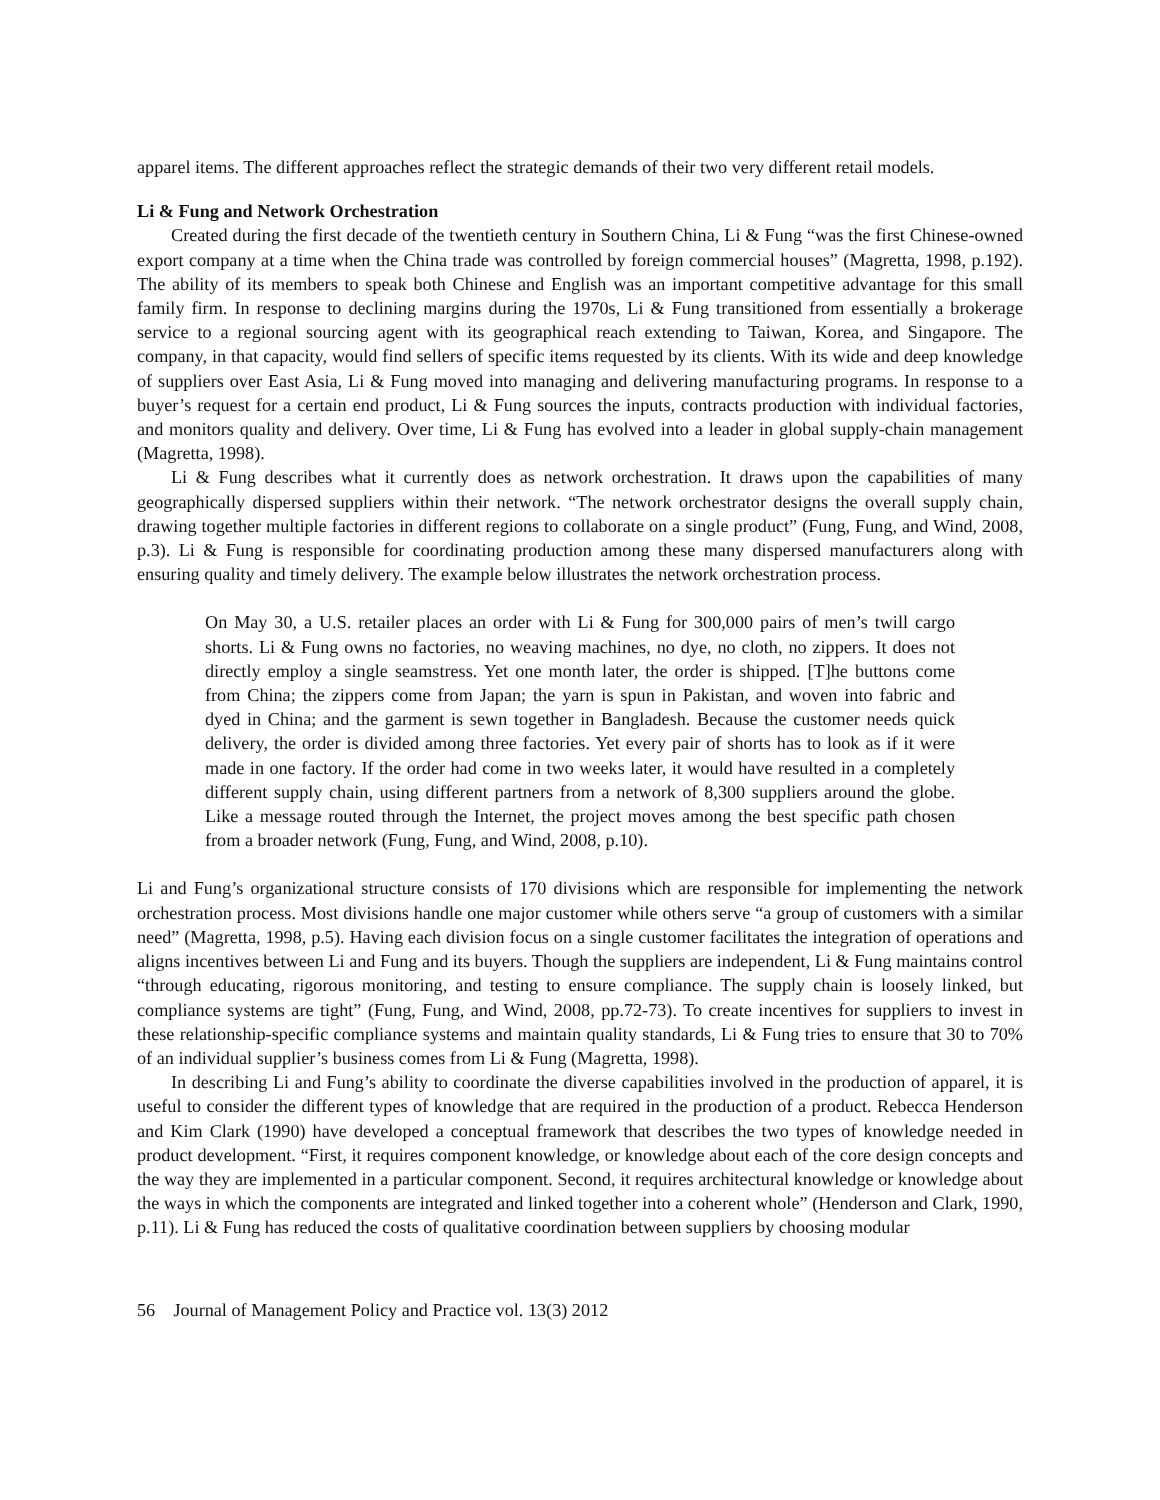apparel items. The different approaches reflect the strategic demands of their two very different retail models.
Li & Fung and Network Orchestration
Created during the first decade of the twentieth century in Southern China, Li & Fung “was the first Chinese-owned export company at a time when the China trade was controlled by foreign commercial houses” (Magretta, 1998, p.192). The ability of its members to speak both Chinese and English was an important competitive advantage for this small family firm. In response to declining margins during the 1970s, Li & Fung transitioned from essentially a brokerage service to a regional sourcing agent with its geographical reach extending to Taiwan, Korea, and Singapore. The company, in that capacity, would find sellers of specific items requested by its clients. With its wide and deep knowledge of suppliers over East Asia, Li & Fung moved into managing and delivering manufacturing programs. In response to a buyer’s request for a certain end product, Li & Fung sources the inputs, contracts production with individual factories, and monitors quality and delivery. Over time, Li & Fung has evolved into a leader in global supply-chain management (Magretta, 1998).
Li & Fung describes what it currently does as network orchestration. It draws upon the capabilities of many geographically dispersed suppliers within their network. “The network orchestrator designs the overall supply chain, drawing together multiple factories in different regions to collaborate on a single product” (Fung, Fung, and Wind, 2008, p.3). Li & Fung is responsible for coordinating production among these many dispersed manufacturers along with ensuring quality and timely delivery. The example below illustrates the network orchestration process.
On May 30, a U.S. retailer places an order with Li & Fung for 300,000 pairs of men’s twill cargo shorts. Li & Fung owns no factories, no weaving machines, no dye, no cloth, no zippers. It does not directly employ a single seamstress. Yet one month later, the order is shipped. [T]he buttons come from China; the zippers come from Japan; the yarn is spun in Pakistan, and woven into fabric and dyed in China; and the garment is sewn together in Bangladesh. Because the customer needs quick delivery, the order is divided among three factories. Yet every pair of shorts has to look as if it were made in one factory. If the order had come in two weeks later, it would have resulted in a completely different supply chain, using different partners from a network of 8,300 suppliers around the globe. Like a message routed through the Internet, the project moves among the best specific path chosen from a broader network (Fung, Fung, and Wind, 2008, p.10).
Li and Fung’s organizational structure consists of 170 divisions which are responsible for implementing the network orchestration process. Most divisions handle one major customer while others serve “a group of customers with a similar need” (Magretta, 1998, p.5). Having each division focus on a single customer facilitates the integration of operations and aligns incentives between Li and Fung and its buyers. Though the suppliers are independent, Li & Fung maintains control “through educating, rigorous monitoring, and testing to ensure compliance. The supply chain is loosely linked, but compliance systems are tight” (Fung, Fung, and Wind, 2008, pp.72-73). To create incentives for suppliers to invest in these relationship-specific compliance systems and maintain quality standards, Li & Fung tries to ensure that 30 to 70% of an individual supplier’s business comes from Li & Fung (Magretta, 1998).
In describing Li and Fung’s ability to coordinate the diverse capabilities involved in the production of apparel, it is useful to consider the different types of knowledge that are required in the production of a product. Rebecca Henderson and Kim Clark (1990) have developed a conceptual framework that describes the two types of knowledge needed in product development. “First, it requires component knowledge, or knowledge about each of the core design concepts and the way they are implemented in a particular component. Second, it requires architectural knowledge or knowledge about the ways in which the components are integrated and linked together into a coherent whole” (Henderson and Clark, 1990, p.11). Li & Fung has reduced the costs of qualitative coordination between suppliers by choosing modular
56 Journal of Management Policy and Practice vol. 13(3) 2012